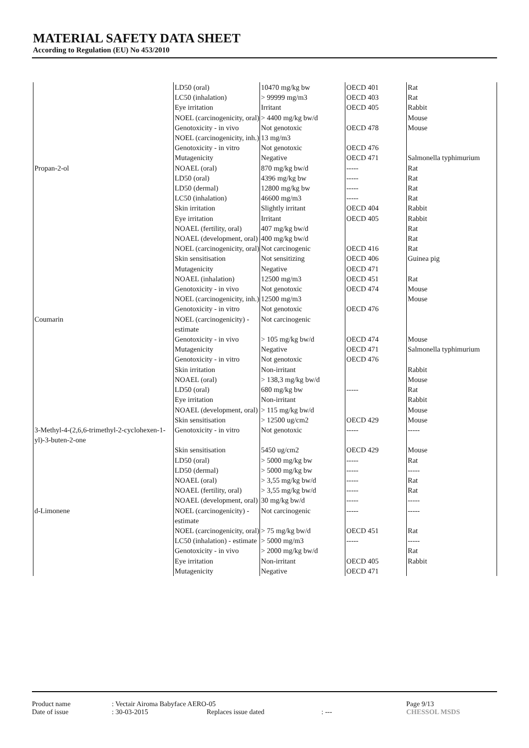MATERIAL SAFETY DATA SHEET
According to Regulation (EU) No 453/2010
| | LD50 (oral) | 10470 mg/kg bw | OECD 401 | Rat |
| | LC50 (inhalation) | > 99999 mg/m3 | OECD 403 | Rat |
| | Eye irritation | Irritant | OECD 405 | Rabbit |
| | NOEL (carcinogenicity, oral) | > 4400 mg/kg bw/d | | Mouse |
| | Genotoxicity - in vivo | Not genotoxic | OECD 478 | Mouse |
| | NOEL (carcinogenicity, inh.) | 13 mg/m3 | | |
| | Genotoxicity - in vitro | Not genotoxic | OECD 476 | |
| | Mutagenicity | Negative | OECD 471 | Salmonella typhimurium |
| Propan-2-ol | NOAEL (oral) | 870 mg/kg bw/d | ----- | Rat |
| | LD50 (oral) | 4396 mg/kg bw | ----- | Rat |
| | LD50 (dermal) | 12800 mg/kg bw | ----- | Rat |
| | LC50 (inhalation) | 46600 mg/m3 | ----- | Rat |
| | Skin irritation | Slightly irritant | OECD 404 | Rabbit |
| | Eye irritation | Irritant | OECD 405 | Rabbit |
| | NOAEL (fertility, oral) | 407 mg/kg bw/d | | Rat |
| | NOAEL (development, oral) | 400 mg/kg bw/d | | Rat |
| | NOEL (carcinogenicity, oral) | Not carcinogenic | OECD 416 | Rat |
| | Skin sensitisation | Not sensitizing | OECD 406 | Guinea pig |
| | Mutagenicity | Negative | OECD 471 | |
| | NOAEL (inhalation) | 12500 mg/m3 | OECD 451 | Rat |
| | Genotoxicity - in vivo | Not genotoxic | OECD 474 | Mouse |
| | NOEL (carcinogenicity, inh.) | 12500 mg/m3 | | Mouse |
| | Genotoxicity - in vitro | Not genotoxic | OECD 476 | |
| Coumarin | NOEL (carcinogenicity) - estimate | Not carcinogenic | | |
| | Genotoxicity - in vivo | > 105 mg/kg bw/d | OECD 474 | Mouse |
| | Mutagenicity | Negative | OECD 471 | Salmonella typhimurium |
| | Genotoxicity - in vitro | Not genotoxic | OECD 476 | |
| | Skin irritation | Non-irritant | | Rabbit |
| | NOAEL (oral) | > 138,3 mg/kg bw/d | | Mouse |
| | LD50 (oral) | 680 mg/kg bw | ----- | Rat |
| | Eye irritation | Non-irritant | | Rabbit |
| | NOAEL (development, oral) | > 115 mg/kg bw/d | | Mouse |
| | Skin sensitisation | > 12500 ug/cm2 | OECD 429 | Mouse |
| 3-Methyl-4-(2,6,6-trimethyl-2-cyclohexen-1-yl)-3-buten-2-one | Genotoxicity - in vitro | Not genotoxic | ----- | ----- |
| | Skin sensitisation | 5450 ug/cm2 | OECD 429 | Mouse |
| | LD50 (oral) | > 5000 mg/kg bw | ----- | Rat |
| | LD50 (dermal) | > 5000 mg/kg bw | ----- | ----- |
| | NOAEL (oral) | > 3,55 mg/kg bw/d | ----- | Rat |
| | NOAEL (fertility, oral) | > 3,55 mg/kg bw/d | ----- | Rat |
| | NOAEL (development, oral) | 30 mg/kg bw/d | ----- | ----- |
| d-Limonene | NOEL (carcinogenicity) - estimate | Not carcinogenic | ----- | ----- |
| | NOEL (carcinogenicity, oral) | > 75 mg/kg bw/d | OECD 451 | Rat |
| | LC50 (inhalation) - estimate | > 5000 mg/m3 | ----- | ----- |
| | Genotoxicity - in vivo | > 2000 mg/kg bw/d | | Rat |
| | Eye irritation | Non-irritant | OECD 405 | Rabbit |
| | Mutagenicity | Negative | OECD 471 | |
Product name: Vectair Airoma Babyface AERO-05 Page 9/13
Date of issue: 30-03-2015 Replaces issue dated: --- CHESSOL MSDS